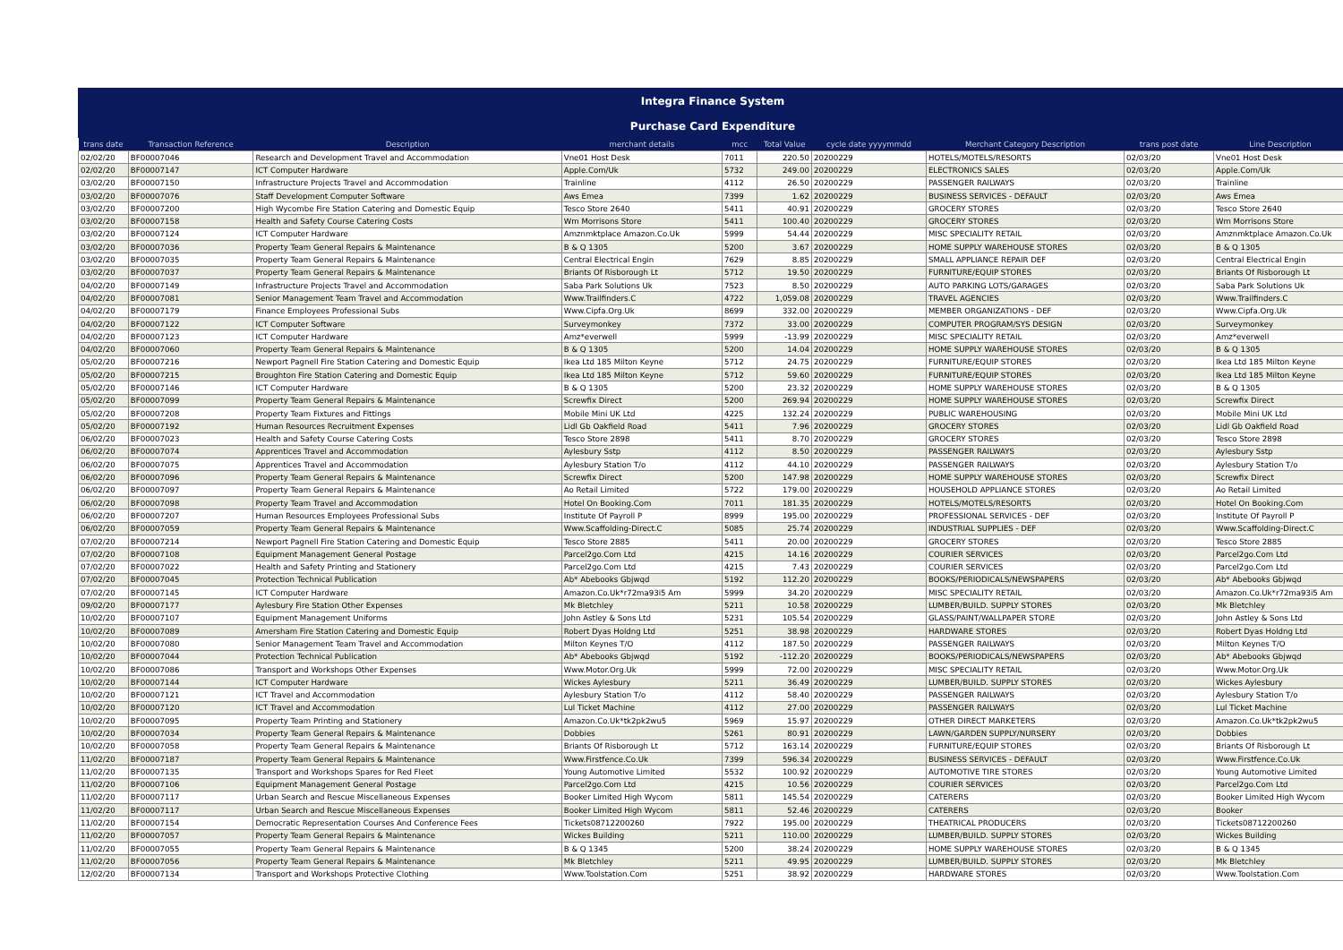Integra Finance System
Purchase Card Expenditure
| trans date | Transaction Reference | Description | merchant details | mcc | Total Value | cycle date yyyymmdd | Merchant Category Description | trans post date | Line Description |
| --- | --- | --- | --- | --- | --- | --- | --- | --- | --- |
| 02/02/20 | BF00007046 | Research and Development Travel and Accommodation | Vne01 Host Desk | 7011 | 220.50 | 20200229 | HOTELS/MOTELS/RESORTS | 02/03/20 | Vne01 Host Desk |
| 02/02/20 | BF00007147 | ICT Computer Hardware | Apple.Com/Uk | 5732 | 249.00 | 20200229 | ELECTRONICS SALES | 02/03/20 | Apple.Com/Uk |
| 03/02/20 | BF00007150 | Infrastructure Projects Travel and Accommodation | Trainline | 4112 | 26.50 | 20200229 | PASSENGER RAILWAYS | 02/03/20 | Trainline |
| 03/02/20 | BF00007076 | Staff Development Computer Software | Aws Emea | 7399 | 1.62 | 20200229 | BUSINESS SERVICES - DEFAULT | 02/03/20 | Aws Emea |
| 03/02/20 | BF00007200 | High Wycombe Fire Station Catering and Domestic Equip | Tesco Store 2640 | 5411 | 40.91 | 20200229 | GROCERY STORES | 02/03/20 | Tesco Store 2640 |
| 03/02/20 | BF00007158 | Health and Safety Course Catering Costs | Wm Morrisons Store | 5411 | 100.40 | 20200229 | GROCERY STORES | 02/03/20 | Wm Morrisons Store |
| 03/02/20 | BF00007124 | ICT Computer Hardware | Amznmktplace Amazon.Co.Uk | 5999 | 54.44 | 20200229 | MISC SPECIALITY RETAIL | 02/03/20 | Amznmktplace Amazon.Co.Uk |
| 03/02/20 | BF00007036 | Property Team General Repairs & Maintenance | B & Q 1305 | 5200 | 3.67 | 20200229 | HOME SUPPLY WAREHOUSE STORES | 02/03/20 | B & Q 1305 |
| 03/02/20 | BF00007035 | Property Team General Repairs & Maintenance | Central Electrical Engin | 7629 | 8.85 | 20200229 | SMALL APPLIANCE REPAIR DEF | 02/03/20 | Central Electrical Engin |
| 03/02/20 | BF00007037 | Property Team General Repairs & Maintenance | Briants Of Risborough Lt | 5712 | 19.50 | 20200229 | FURNITURE/EQUIP STORES | 02/03/20 | Briants Of Risborough Lt |
| 04/02/20 | BF00007149 | Infrastructure Projects Travel and Accommodation | Saba Park Solutions Uk | 7523 | 8.50 | 20200229 | AUTO PARKING LOTS/GARAGES | 02/03/20 | Saba Park Solutions Uk |
| 04/02/20 | BF00007081 | Senior Management Team Travel and Accommodation | Www.Trailfinders.C | 4722 | 1,059.08 | 20200229 | TRAVEL AGENCIES | 02/03/20 | Www.Trailfinders.C |
| 04/02/20 | BF00007179 | Finance Employees Professional Subs | Www.Cipfa.Org.Uk | 8699 | 332.00 | 20200229 | MEMBER ORGANIZATIONS - DEF | 02/03/20 | Www.Cipfa.Org.Uk |
| 04/02/20 | BF00007122 | ICT Computer Software | Surveymonkey | 7372 | 33.00 | 20200229 | COMPUTER PROGRAM/SYS DESIGN | 02/03/20 | Surveymonkey |
| 04/02/20 | BF00007123 | ICT Computer Hardware | Amz*everwell | 5999 | -13.99 | 20200229 | MISC SPECIALITY RETAIL | 02/03/20 | Amz*everwell |
| 04/02/20 | BF00007060 | Property Team General Repairs & Maintenance | B & Q 1305 | 5200 | 14.04 | 20200229 | HOME SUPPLY WAREHOUSE STORES | 02/03/20 | B & Q 1305 |
| 05/02/20 | BF00007216 | Newport Pagnell Fire Station Catering and Domestic Equip | Ikea Ltd 185 Milton Keyne | 5712 | 24.75 | 20200229 | FURNITURE/EQUIP STORES | 02/03/20 | Ikea Ltd 185 Milton Keyne |
| 05/02/20 | BF00007215 | Broughton Fire Station Catering and Domestic Equip | Ikea Ltd 185 Milton Keyne | 5712 | 59.60 | 20200229 | FURNITURE/EQUIP STORES | 02/03/20 | Ikea Ltd 185 Milton Keyne |
| 05/02/20 | BF00007146 | ICT Computer Hardware | B & Q 1305 | 5200 | 23.32 | 20200229 | HOME SUPPLY WAREHOUSE STORES | 02/03/20 | B & Q 1305 |
| 05/02/20 | BF00007099 | Property Team General Repairs & Maintenance | Screwfix Direct | 5200 | 269.94 | 20200229 | HOME SUPPLY WAREHOUSE STORES | 02/03/20 | Screwfix Direct |
| 05/02/20 | BF00007208 | Property Team Fixtures and Fittings | Mobile Mini UK Ltd | 4225 | 132.24 | 20200229 | PUBLIC WAREHOUSING | 02/03/20 | Mobile Mini UK Ltd |
| 05/02/20 | BF00007192 | Human Resources Recruitment Expenses | Lidl Gb Oakfield Road | 5411 | 7.96 | 20200229 | GROCERY STORES | 02/03/20 | Lidl Gb Oakfield Road |
| 06/02/20 | BF00007023 | Health and Safety Course Catering Costs | Tesco Store 2898 | 5411 | 8.70 | 20200229 | GROCERY STORES | 02/03/20 | Tesco Store 2898 |
| 06/02/20 | BF00007074 | Apprentices Travel and Accommodation | Aylesbury Sstp | 4112 | 8.50 | 20200229 | PASSENGER RAILWAYS | 02/03/20 | Aylesbury Sstp |
| 06/02/20 | BF00007075 | Apprentices Travel and Accommodation | Aylesbury Station T/o | 4112 | 44.10 | 20200229 | PASSENGER RAILWAYS | 02/03/20 | Aylesbury Station T/o |
| 06/02/20 | BF00007096 | Property Team General Repairs & Maintenance | Screwfix Direct | 5200 | 147.98 | 20200229 | HOME SUPPLY WAREHOUSE STORES | 02/03/20 | Screwfix Direct |
| 06/02/20 | BF00007097 | Property Team General Repairs & Maintenance | Ao Retail Limited | 5722 | 179.00 | 20200229 | HOUSEHOLD APPLIANCE STORES | 02/03/20 | Ao Retail Limited |
| 06/02/20 | BF00007098 | Property Team Travel and Accommodation | Hotel On Booking.Com | 7011 | 181.35 | 20200229 | HOTELS/MOTELS/RESORTS | 02/03/20 | Hotel On Booking.Com |
| 06/02/20 | BF00007207 | Human Resources Employees Professional Subs | Institute Of Payroll P | 8999 | 195.00 | 20200229 | PROFESSIONAL SERVICES - DEF | 02/03/20 | Institute Of Payroll P |
| 06/02/20 | BF00007059 | Property Team General Repairs & Maintenance | Www.Scaffolding-Direct.C | 5085 | 25.74 | 20200229 | INDUSTRIAL SUPPLIES - DEF | 02/03/20 | Www.Scaffolding-Direct.C |
| 07/02/20 | BF00007214 | Newport Pagnell Fire Station Catering and Domestic Equip | Tesco Store 2885 | 5411 | 20.00 | 20200229 | GROCERY STORES | 02/03/20 | Tesco Store 2885 |
| 07/02/20 | BF00007108 | Equipment Management General Postage | Parcel2go.Com Ltd | 4215 | 14.16 | 20200229 | COURIER SERVICES | 02/03/20 | Parcel2go.Com Ltd |
| 07/02/20 | BF00007022 | Health and Safety Printing and Stationery | Parcel2go.Com Ltd | 4215 | 7.43 | 20200229 | COURIER SERVICES | 02/03/20 | Parcel2go.Com Ltd |
| 07/02/20 | BF00007045 | Protection Technical Publication | Ab* Abebooks Gbjwqd | 5192 | 112.20 | 20200229 | BOOKS/PERIODICALS/NEWSPAPERS | 02/03/20 | Ab* Abebooks Gbjwqd |
| 07/02/20 | BF00007145 | ICT Computer Hardware | Amazon.Co.Uk*r72ma93i5 Am | 5999 | 34.20 | 20200229 | MISC SPECIALITY RETAIL | 02/03/20 | Amazon.Co.Uk*r72ma93i5 Am |
| 09/02/20 | BF00007177 | Aylesbury Fire Station Other Expenses | Mk Bletchley | 5211 | 10.58 | 20200229 | LUMBER/BUILD. SUPPLY STORES | 02/03/20 | Mk Bletchley |
| 10/02/20 | BF00007107 | Equipment Management Uniforms | John Astley & Sons Ltd | 5231 | 105.54 | 20200229 | GLASS/PAINT/WALLPAPER STORE | 02/03/20 | John Astley & Sons Ltd |
| 10/02/20 | BF00007089 | Amersham Fire Station Catering and Domestic Equip | Robert Dyas Holdng Ltd | 5251 | 38.98 | 20200229 | HARDWARE STORES | 02/03/20 | Robert Dyas Holdng Ltd |
| 10/02/20 | BF00007080 | Senior Management Team Travel and Accommodation | Milton Keynes T/O | 4112 | 187.50 | 20200229 | PASSENGER RAILWAYS | 02/03/20 | Milton Keynes T/O |
| 10/02/20 | BF00007044 | Protection Technical Publication | Ab* Abebooks Gbjwqd | 5192 | -112.20 | 20200229 | BOOKS/PERIODICALS/NEWSPAPERS | 02/03/20 | Ab* Abebooks Gbjwqd |
| 10/02/20 | BF00007086 | Transport and Workshops Other Expenses | Www.Motor.Org.Uk | 5999 | 72.00 | 20200229 | MISC SPECIALITY RETAIL | 02/03/20 | Www.Motor.Org.Uk |
| 10/02/20 | BF00007144 | ICT Computer Hardware | Wickes Aylesbury | 5211 | 36.49 | 20200229 | LUMBER/BUILD. SUPPLY STORES | 02/03/20 | Wickes Aylesbury |
| 10/02/20 | BF00007121 | ICT Travel and Accommodation | Aylesbury Station T/o | 4112 | 58.40 | 20200229 | PASSENGER RAILWAYS | 02/03/20 | Aylesbury Station T/o |
| 10/02/20 | BF00007120 | ICT Travel and Accommodation | Lul Ticket Machine | 4112 | 27.00 | 20200229 | PASSENGER RAILWAYS | 02/03/20 | Lul Ticket Machine |
| 10/02/20 | BF00007095 | Property Team Printing and Stationery | Amazon.Co.Uk*tk2pk2wu5 | 5969 | 15.97 | 20200229 | OTHER DIRECT MARKETERS | 02/03/20 | Amazon.Co.Uk*tk2pk2wu5 |
| 10/02/20 | BF00007034 | Property Team General Repairs & Maintenance | Dobbies | 5261 | 80.91 | 20200229 | LAWN/GARDEN SUPPLY/NURSERY | 02/03/20 | Dobbies |
| 10/02/20 | BF00007058 | Property Team General Repairs & Maintenance | Briants Of Risborough Lt | 5712 | 163.14 | 20200229 | FURNITURE/EQUIP STORES | 02/03/20 | Briants Of Risborough Lt |
| 11/02/20 | BF00007187 | Property Team General Repairs & Maintenance | Www.Firstfence.Co.Uk | 7399 | 596.34 | 20200229 | BUSINESS SERVICES - DEFAULT | 02/03/20 | Www.Firstfence.Co.Uk |
| 11/02/20 | BF00007135 | Transport and Workshops Spares for Red Fleet | Young Automotive Limited | 5532 | 100.92 | 20200229 | AUTOMOTIVE TIRE STORES | 02/03/20 | Young Automotive Limited |
| 11/02/20 | BF00007106 | Equipment Management General Postage | Parcel2go.Com Ltd | 4215 | 10.56 | 20200229 | COURIER SERVICES | 02/03/20 | Parcel2go.Com Ltd |
| 11/02/20 | BF00007117 | Urban Search and Rescue Miscellaneous Expenses | Booker Limited High Wycom | 5811 | 145.54 | 20200229 | CATERERS | 02/03/20 | Booker Limited High Wycom |
| 11/02/20 | BF00007117 | Urban Search and Rescue Miscellaneous Expenses | Booker Limited High Wycom | 5811 | 52.46 | 20200229 | CATERERS | 02/03/20 | Booker |
| 11/02/20 | BF00007154 | Democratic Representation Courses And Conference Fees | Tickets08712200260 | 7922 | 195.00 | 20200229 | THEATRICAL PRODUCERS | 02/03/20 | Tickets08712200260 |
| 11/02/20 | BF00007057 | Property Team General Repairs & Maintenance | Wickes Building | 5211 | 110.00 | 20200229 | LUMBER/BUILD. SUPPLY STORES | 02/03/20 | Wickes Building |
| 11/02/20 | BF00007055 | Property Team General Repairs & Maintenance | B & Q 1345 | 5200 | 38.24 | 20200229 | HOME SUPPLY WAREHOUSE STORES | 02/03/20 | B & Q 1345 |
| 11/02/20 | BF00007056 | Property Team General Repairs & Maintenance | Mk Bletchley | 5211 | 49.95 | 20200229 | LUMBER/BUILD. SUPPLY STORES | 02/03/20 | Mk Bletchley |
| 12/02/20 | BF00007134 | Transport and Workshops Protective Clothing | Www.Toolstation.Com | 5251 | 38.92 | 20200229 | HARDWARE STORES | 02/03/20 | Www.Toolstation.Com |